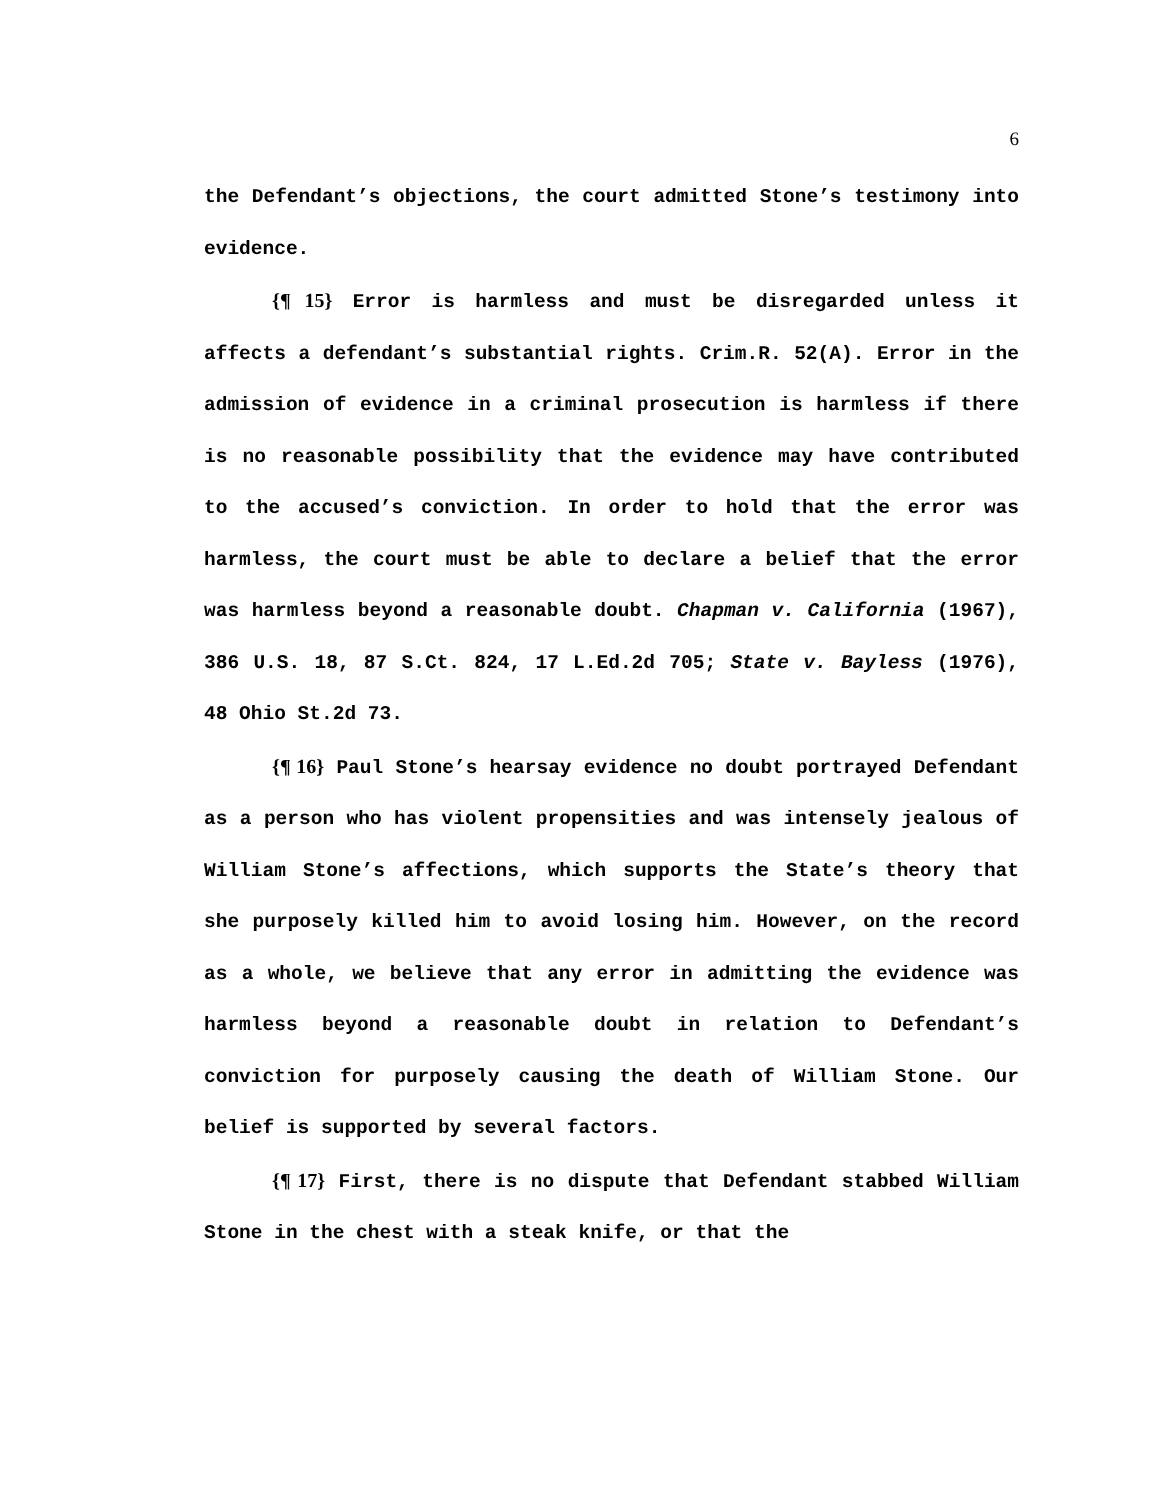6
the Defendant’s objections, the court admitted Stone’s testimony into evidence.
{¶ 15} Error is harmless and must be disregarded unless it affects a defendant’s substantial rights. Crim.R. 52(A). Error in the admission of evidence in a criminal prosecution is harmless if there is no reasonable possibility that the evidence may have contributed to the accused’s conviction. In order to hold that the error was harmless, the court must be able to declare a belief that the error was harmless beyond a reasonable doubt. Chapman v. California (1967), 386 U.S. 18, 87 S.Ct. 824, 17 L.Ed.2d 705; State v. Bayless (1976), 48 Ohio St.2d 73.
{¶ 16} Paul Stone’s hearsay evidence no doubt portrayed Defendant as a person who has violent propensities and was intensely jealous of William Stone’s affections, which supports the State’s theory that she purposely killed him to avoid losing him. However, on the record as a whole, we believe that any error in admitting the evidence was harmless beyond a reasonable doubt in relation to Defendant’s conviction for purposely causing the death of William Stone. Our belief is supported by several factors.
{¶ 17} First, there is no dispute that Defendant stabbed William Stone in the chest with a steak knife, or that the